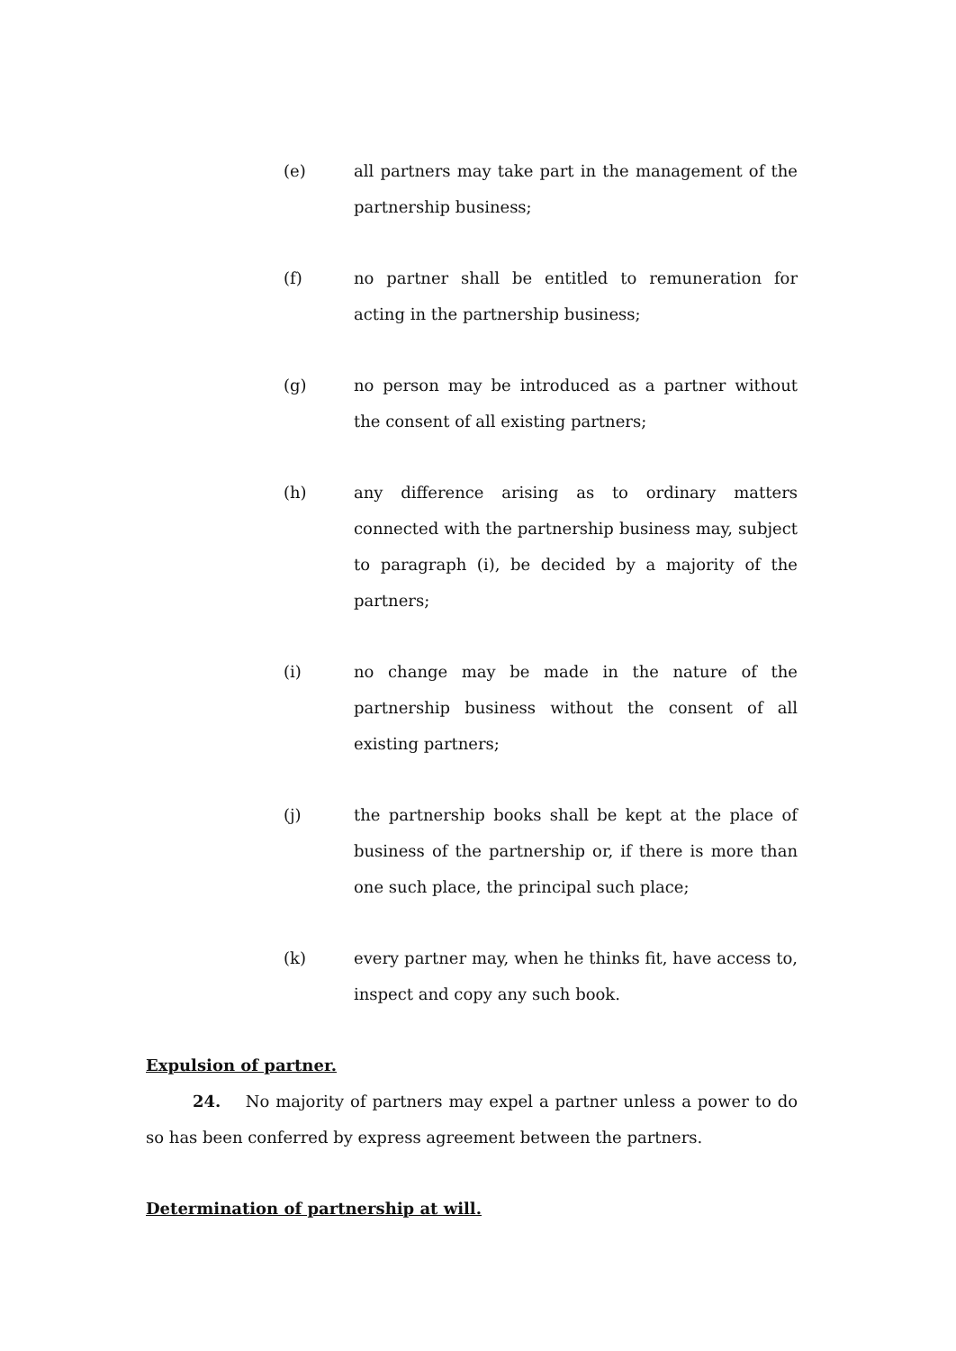(e) all partners may take part in the management of the partnership business;
(f) no partner shall be entitled to remuneration for acting in the partnership business;
(g) no person may be introduced as a partner without the consent of all existing partners;
(h) any difference arising as to ordinary matters connected with the partnership business may, subject to paragraph (i), be decided by a majority of the partners;
(i) no change may be made in the nature of the partnership business without the consent of all existing partners;
(j) the partnership books shall be kept at the place of business of the partnership or, if there is more than one such place, the principal such place;
(k) every partner may, when he thinks fit, have access to, inspect and copy any such book.
Expulsion of partner.
24. No majority of partners may expel a partner unless a power to do so has been conferred by express agreement between the partners.
Determination of partnership at will.